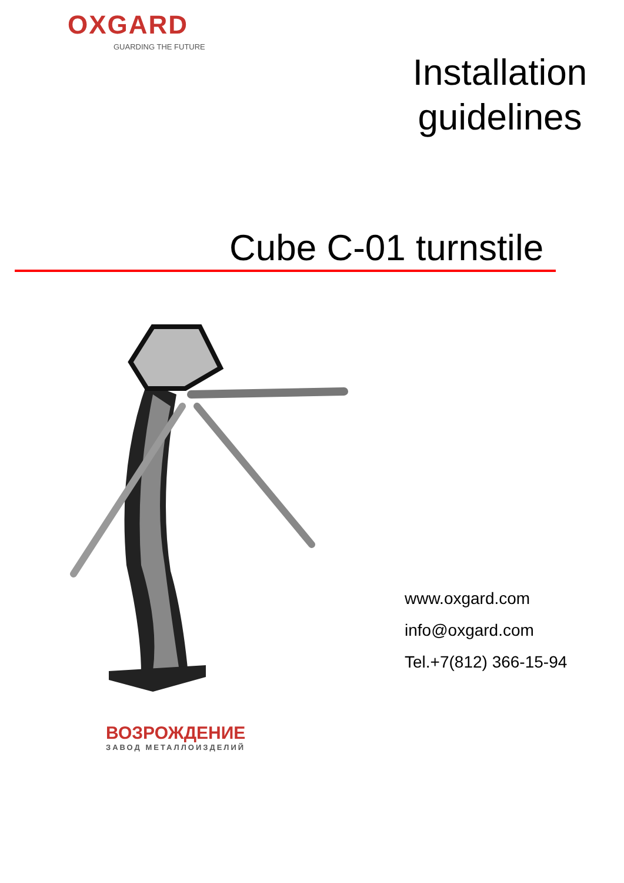OXGARD
GUARDING THE FUTURE
Installation guidelines
Cube C-01 turnstile
www.oxgard.com
info@oxgard.com
Tel.+7(812) 366-15-94
ВОЗРОЖДЕНИЕ
ЗАВОД МЕТАЛЛОИЗДЕЛИЙ